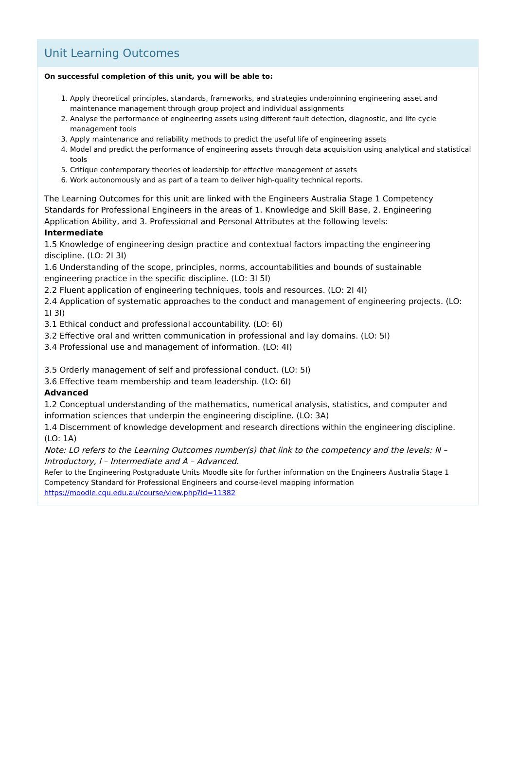Unit Learning Outcomes
On successful completion of this unit, you will be able to:
1. Apply theoretical principles, standards, frameworks, and strategies underpinning engineering asset and maintenance management through group project and individual assignments
2. Analyse the performance of engineering assets using different fault detection, diagnostic, and life cycle management tools
3. Apply maintenance and reliability methods to predict the useful life of engineering assets
4. Model and predict the performance of engineering assets through data acquisition using analytical and statistical tools
5. Critique contemporary theories of leadership for effective management of assets
6. Work autonomously and as part of a team to deliver high-quality technical reports.
The Learning Outcomes for this unit are linked with the Engineers Australia Stage 1 Competency Standards for Professional Engineers in the areas of 1. Knowledge and Skill Base, 2. Engineering Application Ability, and 3. Professional and Personal Attributes at the following levels:
Intermediate
1.5 Knowledge of engineering design practice and contextual factors impacting the engineering discipline. (LO: 2I 3I)
1.6 Understanding of the scope, principles, norms, accountabilities and bounds of sustainable engineering practice in the specific discipline. (LO: 3I 5I)
2.2 Fluent application of engineering techniques, tools and resources. (LO: 2I 4I)
2.4 Application of systematic approaches to the conduct and management of engineering projects. (LO: 1I 3I)
3.1 Ethical conduct and professional accountability. (LO: 6I)
3.2 Effective oral and written communication in professional and lay domains. (LO: 5I)
3.4 Professional use and management of information. (LO: 4I)
3.5 Orderly management of self and professional conduct. (LO: 5I)
3.6 Effective team membership and team leadership. (LO: 6I)
Advanced
1.2 Conceptual understanding of the mathematics, numerical analysis, statistics, and computer and information sciences that underpin the engineering discipline. (LO: 3A)
1.4 Discernment of knowledge development and research directions within the engineering discipline. (LO: 1A)
Note: LO refers to the Learning Outcomes number(s) that link to the competency and the levels: N – Introductory, I – Intermediate and A – Advanced.
Refer to the Engineering Postgraduate Units Moodle site for further information on the Engineers Australia Stage 1 Competency Standard for Professional Engineers and course-level mapping information
https://moodle.cqu.edu.au/course/view.php?id=11382